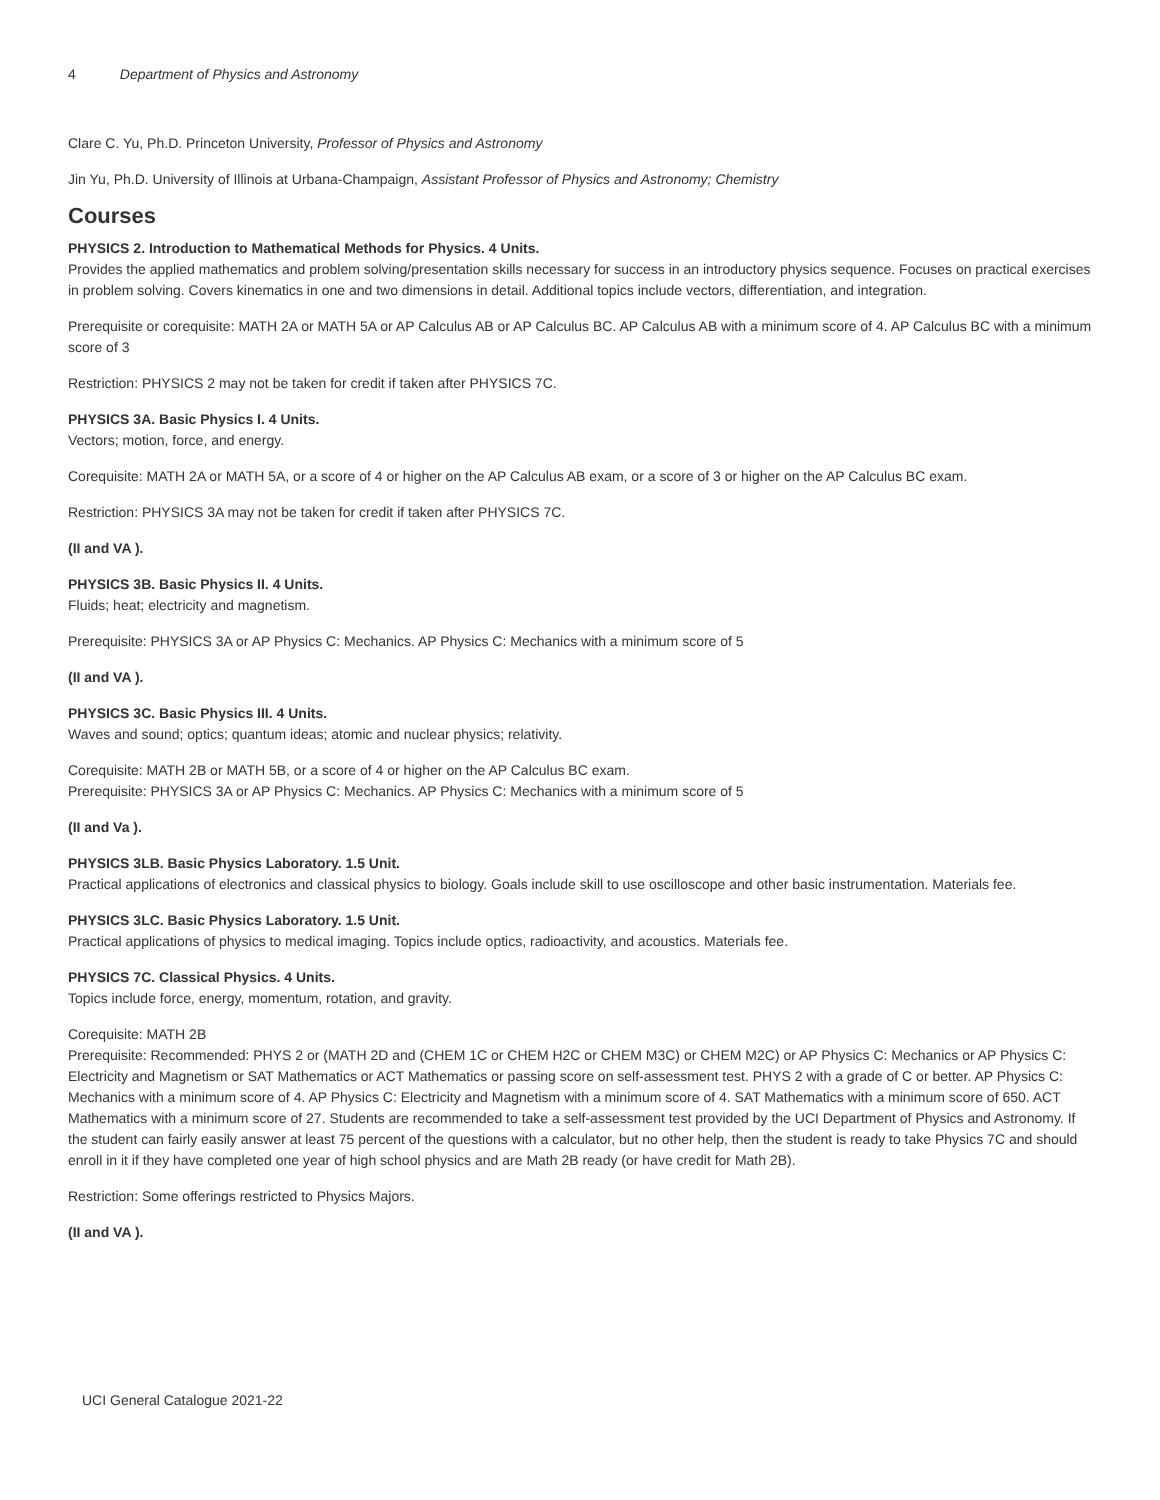4 Department of Physics and Astronomy
Clare C. Yu, Ph.D. Princeton University, Professor of Physics and Astronomy
Jin Yu, Ph.D. University of Illinois at Urbana-Champaign, Assistant Professor of Physics and Astronomy; Chemistry
Courses
PHYSICS 2. Introduction to Mathematical Methods for Physics. 4 Units.
Provides the applied mathematics and problem solving/presentation skills necessary for success in an introductory physics sequence. Focuses on practical exercises in problem solving. Covers kinematics in one and two dimensions in detail. Additional topics include vectors, differentiation, and integration.
Prerequisite or corequisite: MATH 2A or MATH 5A or AP Calculus AB or AP Calculus BC. AP Calculus AB with a minimum score of 4. AP Calculus BC with a minimum score of 3
Restriction: PHYSICS 2 may not be taken for credit if taken after PHYSICS 7C.
PHYSICS 3A. Basic Physics I. 4 Units.
Vectors; motion, force, and energy.
Corequisite: MATH 2A or MATH 5A, or a score of 4 or higher on the AP Calculus AB exam, or a score of 3 or higher on the AP Calculus BC exam.
Restriction: PHYSICS 3A may not be taken for credit if taken after PHYSICS 7C.
(II and VA ).
PHYSICS 3B. Basic Physics II. 4 Units.
Fluids; heat; electricity and magnetism.
Prerequisite: PHYSICS 3A or AP Physics C: Mechanics. AP Physics C: Mechanics with a minimum score of 5
(II and VA ).
PHYSICS 3C. Basic Physics III. 4 Units.
Waves and sound; optics; quantum ideas; atomic and nuclear physics; relativity.
Corequisite: MATH 2B or MATH 5B, or a score of 4 or higher on the AP Calculus BC exam.
Prerequisite: PHYSICS 3A or AP Physics C: Mechanics. AP Physics C: Mechanics with a minimum score of 5
(II and Va ).
PHYSICS 3LB. Basic Physics Laboratory. 1.5 Unit.
Practical applications of electronics and classical physics to biology. Goals include skill to use oscilloscope and other basic instrumentation. Materials fee.
PHYSICS 3LC. Basic Physics Laboratory. 1.5 Unit.
Practical applications of physics to medical imaging. Topics include optics, radioactivity, and acoustics. Materials fee.
PHYSICS 7C. Classical Physics. 4 Units.
Topics include force, energy, momentum, rotation, and gravity.
Corequisite: MATH 2B
Prerequisite: Recommended: PHYS 2 or (MATH 2D and (CHEM 1C or CHEM H2C or CHEM M3C) or CHEM M2C) or AP Physics C: Mechanics or AP Physics C: Electricity and Magnetism or SAT Mathematics or ACT Mathematics or passing score on self-assessment test. PHYS 2 with a grade of C or better. AP Physics C: Mechanics with a minimum score of 4. AP Physics C: Electricity and Magnetism with a minimum score of 4. SAT Mathematics with a minimum score of 650. ACT Mathematics with a minimum score of 27. Students are recommended to take a self-assessment test provided by the UCI Department of Physics and Astronomy. If the student can fairly easily answer at least 75 percent of the questions with a calculator, but no other help, then the student is ready to take Physics 7C and should enroll in it if they have completed one year of high school physics and are Math 2B ready (or have credit for Math 2B).
Restriction: Some offerings restricted to Physics Majors.
(II and VA ).
UCI General Catalogue 2021-22